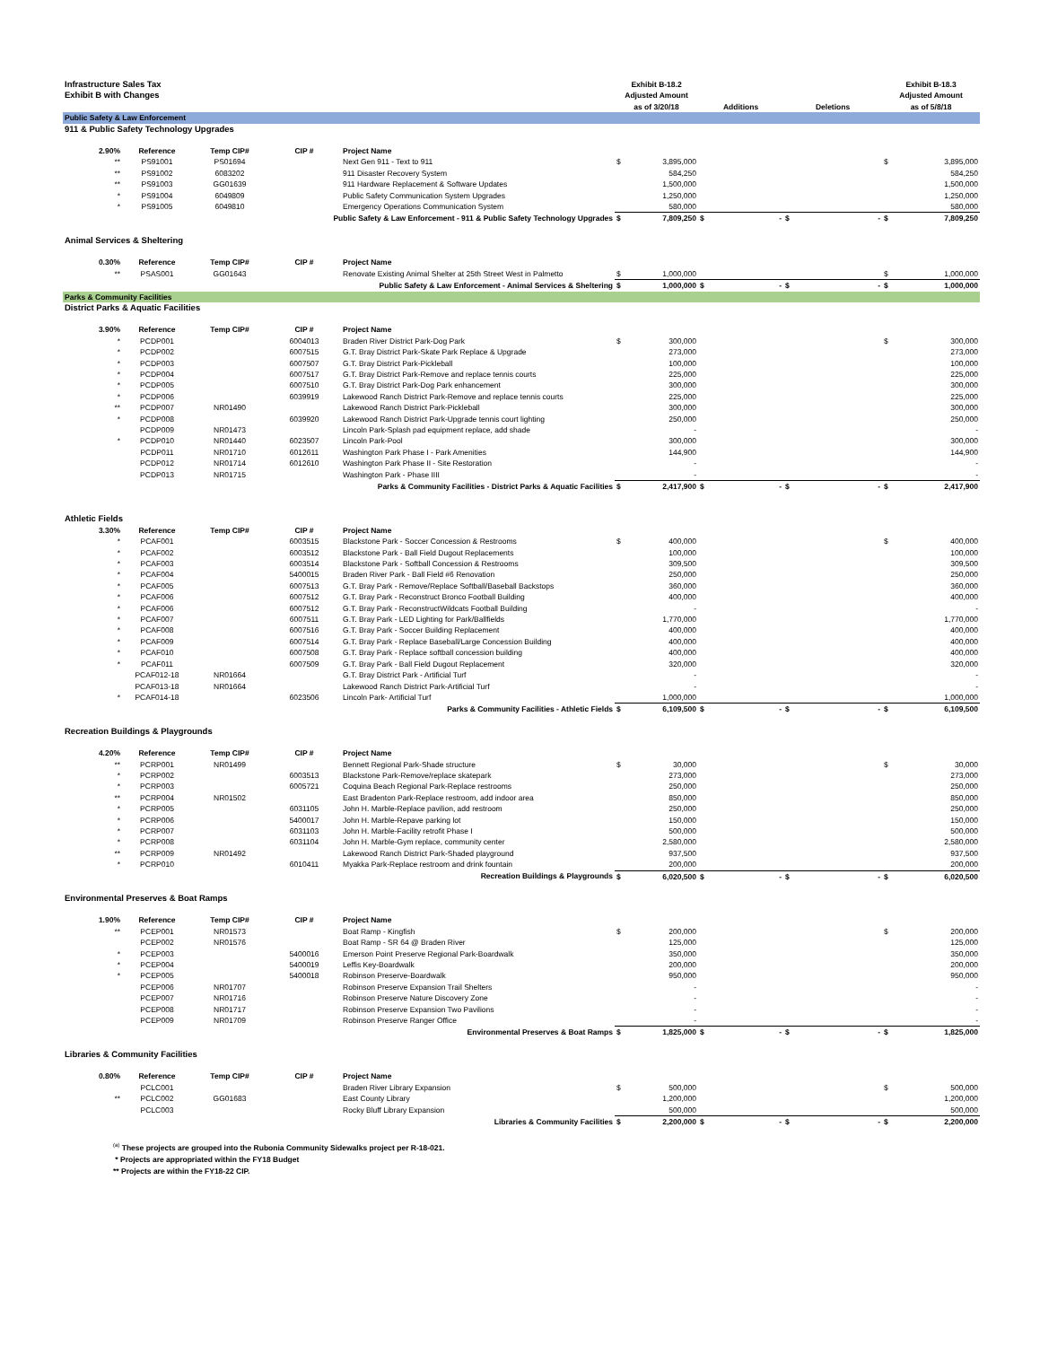| Infrastructure Sales Tax | | | | | Exhibit B-18.2 | | | | | | Exhibit B-18.3 | |
| Exhibit B with Changes | | | | | Adjusted Amount | | | | | | Adjusted Amount | |
| | | | | | as of 3/20/18 | | Additions | | Deletions | | as of 5/8/18 | |
| Public Safety & Law Enforcement | | | | | | | | | | | | |
| 911 & Public Safety Technology Upgrades | | | | | | | | | | | | |
| 2.90% | Reference | Temp CIP# | CIP # | Project Name | | | | | | | | |
| ** | PS91001 | PS01694 | | Next Gen 911 - Text to 911 | $ | 3,895,000 | | | | | $ | 3,895,000 |
| ** | PS91002 | 6083202 | | 911 Disaster Recovery System | | 584,250 | | | | | | 584,250 |
| ** | PS91003 | GG01639 | | 911 Hardware Replacement & Software Updates | | 1,500,000 | | | | | | 1,500,000 |
| * | PS91004 | 6049809 | | Public Safety Communication System Upgrades | | 1,250,000 | | | | | | 1,250,000 |
| * | PS91005 | 6049810 | | Emergency Operations Communication System | | 580,000 | | | | | | 580,000 |
| Public Safety & Law Enforcement - 911 & Public Safety Technology Upgrades | | | | | $ | 7,809,250 | $ | - | $ | - | $ | 7,809,250 |
| Animal Services & Sheltering | | | | | | | | | | | | |
| 0.30% | Reference | Temp CIP# | CIP # | Project Name | | | | | | | | |
| ** | PSAS001 | GG01643 | | Renovate Existing Animal Shelter at 25th Street West in Palmetto | $ | 1,000,000 | | | | | $ | 1,000,000 |
| Public Safety & Law Enforcement - Animal Services & Sheltering | | | | | $ | 1,000,000 | $ | - | $ | - | $ | 1,000,000 |
| Parks & Community Facilities | | | | | | | | | | | | |
| District Parks & Aquatic Facilities | | | | | | | | | | | | |
| 3.90% | Reference | Temp CIP# | CIP # | Project Name | | | | | | | | |
| * | PCDP001 | | 6004013 | Braden River District Park-Dog Park | $ | 300,000 | | | | | $ | 300,000 |
| * | PCDP002 | | 6007515 | G.T. Bray District Park-Skate Park Replace & Upgrade | | 273,000 | | | | | | 273,000 |
| * | PCDP003 | | 6007507 | G.T. Bray District Park-Pickleball | | 100,000 | | | | | | 100,000 |
| * | PCDP004 | | 6007517 | G.T. Bray District Park-Remove and replace tennis courts | | 225,000 | | | | | | 225,000 |
| * | PCDP005 | | 6007510 | G.T. Bray District Park-Dog Park enhancement | | 300,000 | | | | | | 300,000 |
| * | PCDP006 | | 6039919 | Lakewood Ranch District Park-Remove and replace tennis courts | | 225,000 | | | | | | 225,000 |
| ** | PCDP007 | NR01490 | | Lakewood Ranch District Park-Pickleball | | 300,000 | | | | | | 300,000 |
| * | PCDP008 | | 6039920 | Lakewood Ranch District Park-Upgrade tennis court lighting | | 250,000 | | | | | | 250,000 |
| | PCDP009 | NR01473 | | Lincoln Park-Splash pad equipment replace, add shade | | - | | | | | | - |
| * | PCDP010 | NR01440 | 6023507 | Lincoln Park-Pool | | 300,000 | | | | | | 300,000 |
| | PCDP011 | NR01710 | 6012611 | Washington Park Phase I - Park Amenities | | 144,900 | | | | | | 144,900 |
| | PCDP012 | NR01714 | 6012610 | Washington Park Phase II - Site Restoration | | - | | | | | | - |
| | PCDP013 | NR01715 | | Washington Park - Phase IIII | | - | | | | | | - |
| Parks & Community Facilities - District Parks & Aquatic Facilities | | | | | $ | 2,417,900 | $ | - | $ | - | $ | 2,417,900 |
| Athletic Fields | | | | | | | | | | | | |
| 3.30% | Reference | Temp CIP# | CIP # | Project Name | | | | | | | | |
| * | PCAF001 | | 6003515 | Blackstone Park - Soccer Concession & Restrooms | $ | 400,000 | | | | | $ | 400,000 |
| * | PCAF002 | | 6003512 | Blackstone Park - Ball Field Dugout Replacements | | 100,000 | | | | | | 100,000 |
| * | PCAF003 | | 6003514 | Blackstone Park - Softball Concession & Restrooms | | 309,500 | | | | | | 309,500 |
| * | PCAF004 | | 5400015 | Braden River Park - Ball Field #6 Renovation | | 250,000 | | | | | | 250,000 |
| * | PCAF005 | | 6007513 | G.T. Bray Park - Remove/Replace Softball/Baseball Backstops | | 360,000 | | | | | | 360,000 |
| * | PCAF006 | | 6007512 | G.T. Bray Park - Reconstruct Bronco Football Building | | 400,000 | | | | | | 400,000 |
| * | PCAF006 | | 6007512 | G.T. Bray Park - ReconstructWildcats Football Building | | - | | | | | | - |
| * | PCAF007 | | 6007511 | G.T. Bray Park - LED Lighting for Park/Ballfields | | 1,770,000 | | | | | | 1,770,000 |
| * | PCAF008 | | 6007516 | G.T. Bray Park - Soccer Building Replacement | | 400,000 | | | | | | 400,000 |
| * | PCAF009 | | 6007514 | G.T. Bray Park - Replace Baseball/Large Concession Building | | 400,000 | | | | | | 400,000 |
| * | PCAF010 | | 6007508 | G.T. Bray Park - Replace softball concession building | | 400,000 | | | | | | 400,000 |
| * | PCAF011 | | 6007509 | G.T. Bray Park - Ball Field Dugout Replacement | | 320,000 | | | | | | 320,000 |
| | PCAF012-18 | NR01664 | | G.T. Bray District Park - Artificial Turf | | - | | | | | | - |
| | PCAF013-18 | NR01664 | | Lakewood Ranch District Park-Artificial Turf | | - | | | | | | - |
| * | PCAF014-18 | | 6023506 | Lincoln Park- Artificial Turf | | 1,000,000 | | | | | | 1,000,000 |
| Parks & Community Facilities - Athletic Fields | | | | | $ | 6,109,500 | $ | - | $ | - | $ | 6,109,500 |
| Recreation Buildings & Playgrounds | | | | | | | | | | | | |
| 4.20% | Reference | Temp CIP# | CIP # | Project Name | | | | | | | | |
| ** | PCRP001 | NR01499 | | Bennett Regional Park-Shade structure | $ | 30,000 | | | | | $ | 30,000 |
| * | PCRP002 | | 6003513 | Blackstone Park-Remove/replace skatepark | | 273,000 | | | | | | 273,000 |
| * | PCRP003 | | 6005721 | Coquina Beach Regional Park-Replace restrooms | | 250,000 | | | | | | 250,000 |
| ** | PCRP004 | NR01502 | | East Bradenton Park-Replace restroom, add indoor area | | 850,000 | | | | | | 850,000 |
| * | PCRP005 | | 6031105 | John H. Marble-Replace pavilion, add restroom | | 250,000 | | | | | | 250,000 |
| * | PCRP006 | | 5400017 | John H. Marble-Repave parking lot | | 150,000 | | | | | | 150,000 |
| * | PCRP007 | | 6031103 | John H. Marble-Facility retrofit Phase I | | 500,000 | | | | | | 500,000 |
| * | PCRP008 | | 6031104 | John H. Marble-Gym replace, community center | | 2,580,000 | | | | | | 2,580,000 |
| ** | PCRP009 | NR01492 | | Lakewood Ranch District Park-Shaded playground | | 937,500 | | | | | | 937,500 |
| * | PCRP010 | | 6010411 | Myakka Park-Replace restroom and drink fountain | | 200,000 | | | | | | 200,000 |
| Recreation Buildings & Playgrounds | | | | | $ | 6,020,500 | $ | - | $ | - | $ | 6,020,500 |
| Environmental Preserves & Boat Ramps | | | | | | | | | | | | |
| 1.90% | Reference | Temp CIP# | CIP # | Project Name | | | | | | | | |
| ** | PCEP001 | NR01573 | | Boat Ramp - Kingfish | $ | 200,000 | | | | | $ | 200,000 |
| | PCEP002 | NR01576 | | Boat Ramp - SR 64 @ Braden River | | 125,000 | | | | | | 125,000 |
| * | PCEP003 | | 5400016 | Emerson Point Preserve Regional Park-Boardwalk | | 350,000 | | | | | | 350,000 |
| * | PCEP004 | | 5400019 | Leffis Key-Boardwalk | | 200,000 | | | | | | 200,000 |
| * | PCEP005 | | 5400018 | Robinson Preserve-Boardwalk | | 950,000 | | | | | | 950,000 |
| | PCEP006 | NR01707 | | Robinson Preserve Expansion Trail Shelters | | - | | | | | | - |
| | PCEP007 | NR01716 | | Robinson Preserve Nature Discovery Zone | | - | | | | | | - |
| | PCEP008 | NR01717 | | Robinson Preserve Expansion Two Pavilions | | - | | | | | | - |
| | PCEP009 | NR01709 | | Robinson Preserve Ranger Office | | - | | | | | | - |
| Environmental Preserves & Boat Ramps | | | | | $ | 1,825,000 | $ | - | $ | - | $ | 1,825,000 |
| Libraries & Community Facilities | | | | | | | | | | | | |
| 0.80% | Reference | Temp CIP# | CIP # | Project Name | | | | | | | | |
| | PCLC001 | | | Braden River Library Expansion | $ | 500,000 | | | | | $ | 500,000 |
| ** | PCLC002 | GG01683 | | East County Library | | 1,200,000 | | | | | | 1,200,000 |
| | PCLC003 | | | Rocky Bluff Library Expansion | | 500,000 | | | | | | 500,000 |
| Libraries & Community Facilities | | | | | $ | 2,200,000 | $ | - | $ | - | $ | 2,200,000 |
<sup>(a)</sup> These projects are grouped into the Rubonia Community Sidewalks project per R-18-021.
* Projects are appropriated within the FY18 Budget
** Projects are within the FY18-22 CIP.